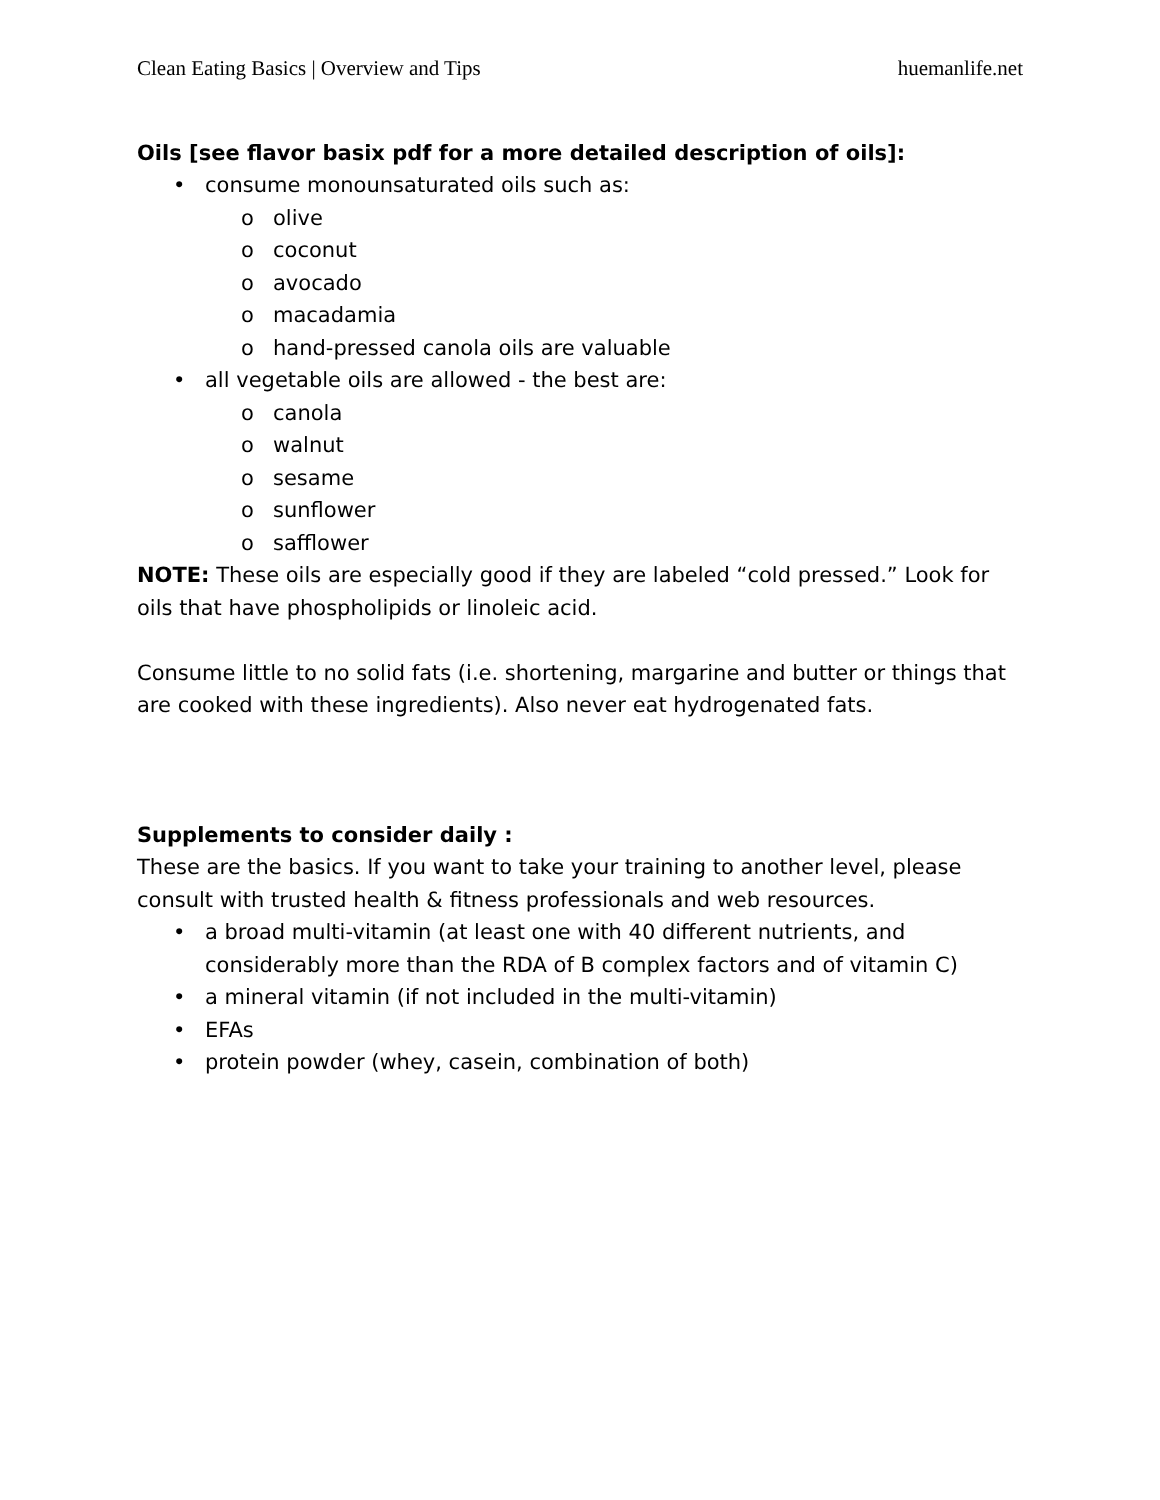Clean Eating Basics | Overview and Tips huemanlife.net
Oils [see flavor basix pdf for a more detailed description of oils]:
• consume monounsaturated oils such as:
o olive
o coconut
o avocado
o macadamia
o hand-pressed canola oils are valuable
• all vegetable oils are allowed - the best are:
o canola
o walnut
o sesame
o sunflower
o safflower
NOTE: These oils are especially good if they are labeled “cold pressed.” Look for oils that have phospholipids or linoleic acid.
Consume little to no solid fats (i.e. shortening, margarine and butter or things that are cooked with these ingredients). Also never eat hydrogenated fats.
Supplements to consider daily :
These are the basics. If you want to take your training to another level, please consult with trusted health & fitness professionals and web resources.
• a broad multi-vitamin (at least one with 40 different nutrients, and considerably more than the RDA of B complex factors and of vitamin C)
• a mineral vitamin (if not included in the multi-vitamin)
• EFAs
• protein powder (whey, casein, combination of both)